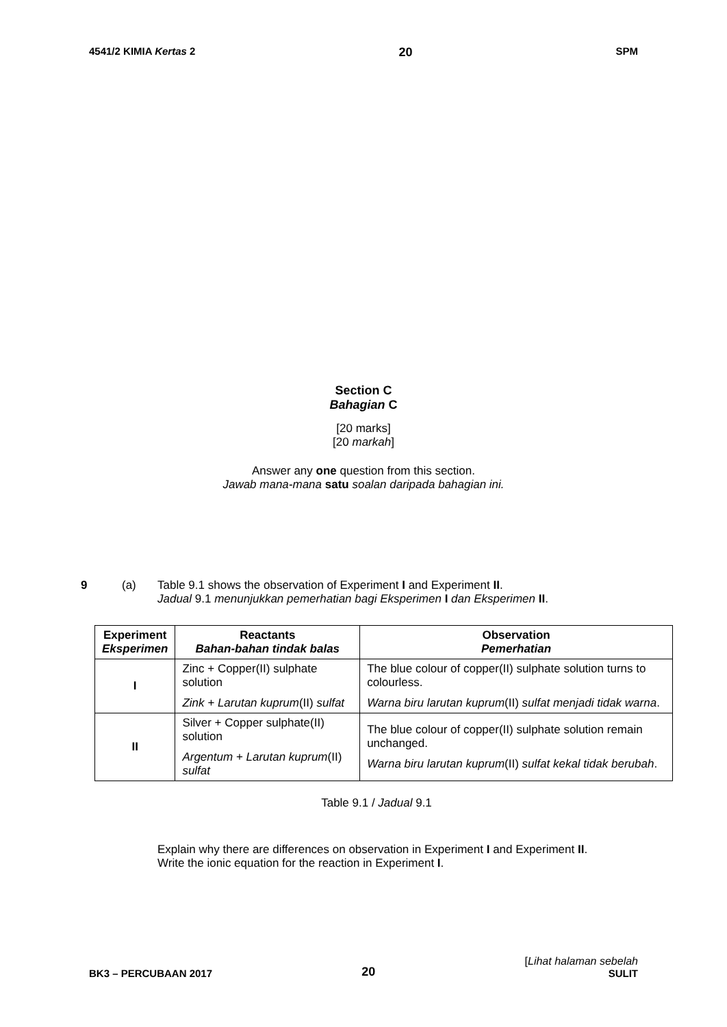4541/2 KIMIA Kertas 2 20 SPM
Section C
Bahagian C
[20 marks]
[20 markah]
Answer any one question from this section.
Jawab mana-mana satu soalan daripada bahagian ini.
9 (a) Table 9.1 shows the observation of Experiment I and Experiment II.
Jadual 9.1 menunjukkan pemerhatian bagi Eksperimen I dan Eksperimen II.
| Experiment Eksperimen | Reactants Bahan-bahan tindak balas | Observation Pemerhatian |
| --- | --- | --- |
| I | Zinc + Copper(II) sulphate solution Zink + Larutan kuprum (II) sulfat | The blue colour of copper(II) sulphate solution turns to colourless. Warna biru larutan kuprum (II) sulfat menjadi tidak warna . |
| II | Silver + Copper sulphate(II) solution Argentum + Larutan kuprum (II) sulfat | The blue colour of copper(II) sulphate solution remain unchanged. Warna biru larutan kuprum (II) sulfat kekal tidak berubah . |
Table 9.1 / Jadual 9.1
Explain why there are differences on observation in Experiment I and Experiment II.
Write the ionic equation for the reaction in Experiment I.
BK3 – PERCUBAAN 2017 20 [Lihat halaman sebelah
SULIT